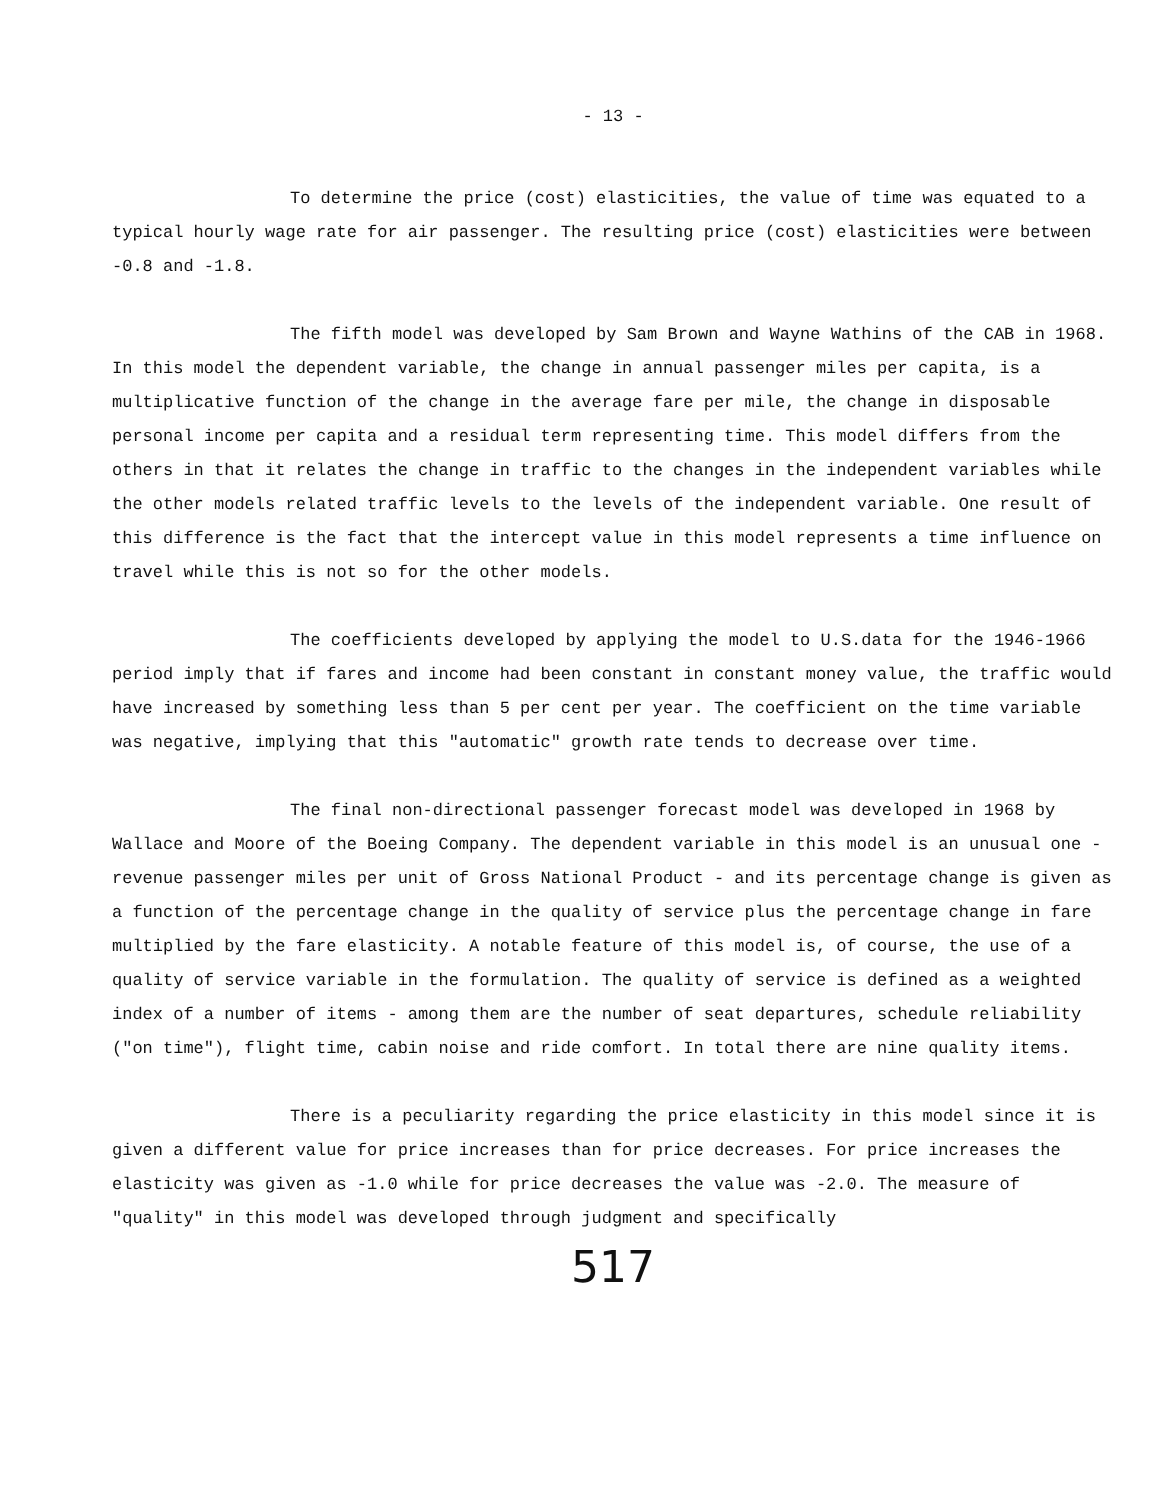- 13 -
To determine the price (cost) elasticities, the value of time was equated to a typical hourly wage rate for air passenger. The resulting price (cost) elasticities were between -0.8 and -1.8.
The fifth model was developed by Sam Brown and Wayne Wathins of the CAB in 1968. In this model the dependent variable, the change in annual passenger miles per capita, is a multiplicative function of the change in the average fare per mile, the change in disposable personal income per capita and a residual term representing time. This model differs from the others in that it relates the change in traffic to the changes in the independent variables while the other models related traffic levels to the levels of the independent variable. One result of this difference is the fact that the intercept value in this model represents a time influence on travel while this is not so for the other models.
The coefficients developed by applying the model to U.S.data for the 1946-1966 period imply that if fares and income had been constant in constant money value, the traffic would have increased by something less than 5 per cent per year. The coefficient on the time variable was negative, implying that this "automatic" growth rate tends to decrease over time.
The final non-directional passenger forecast model was developed in 1968 by Wallace and Moore of the Boeing Company. The dependent variable in this model is an unusual one - revenue passenger miles per unit of Gross National Product - and its percentage change is given as a function of the percentage change in the quality of service plus the percentage change in fare multiplied by the fare elasticity. A notable feature of this model is, of course, the use of a quality of service variable in the formulation. The quality of service is defined as a weighted index of a number of items - among them are the number of seat departures, schedule reliability ("on time"), flight time, cabin noise and ride comfort. In total there are nine quality items.
There is a peculiarity regarding the price elasticity in this model since it is given a different value for price increases than for price decreases. For price increases the elasticity was given as -1.0 while for price decreases the value was -2.0. The measure of "quality" in this model was developed through judgment and specifically
517